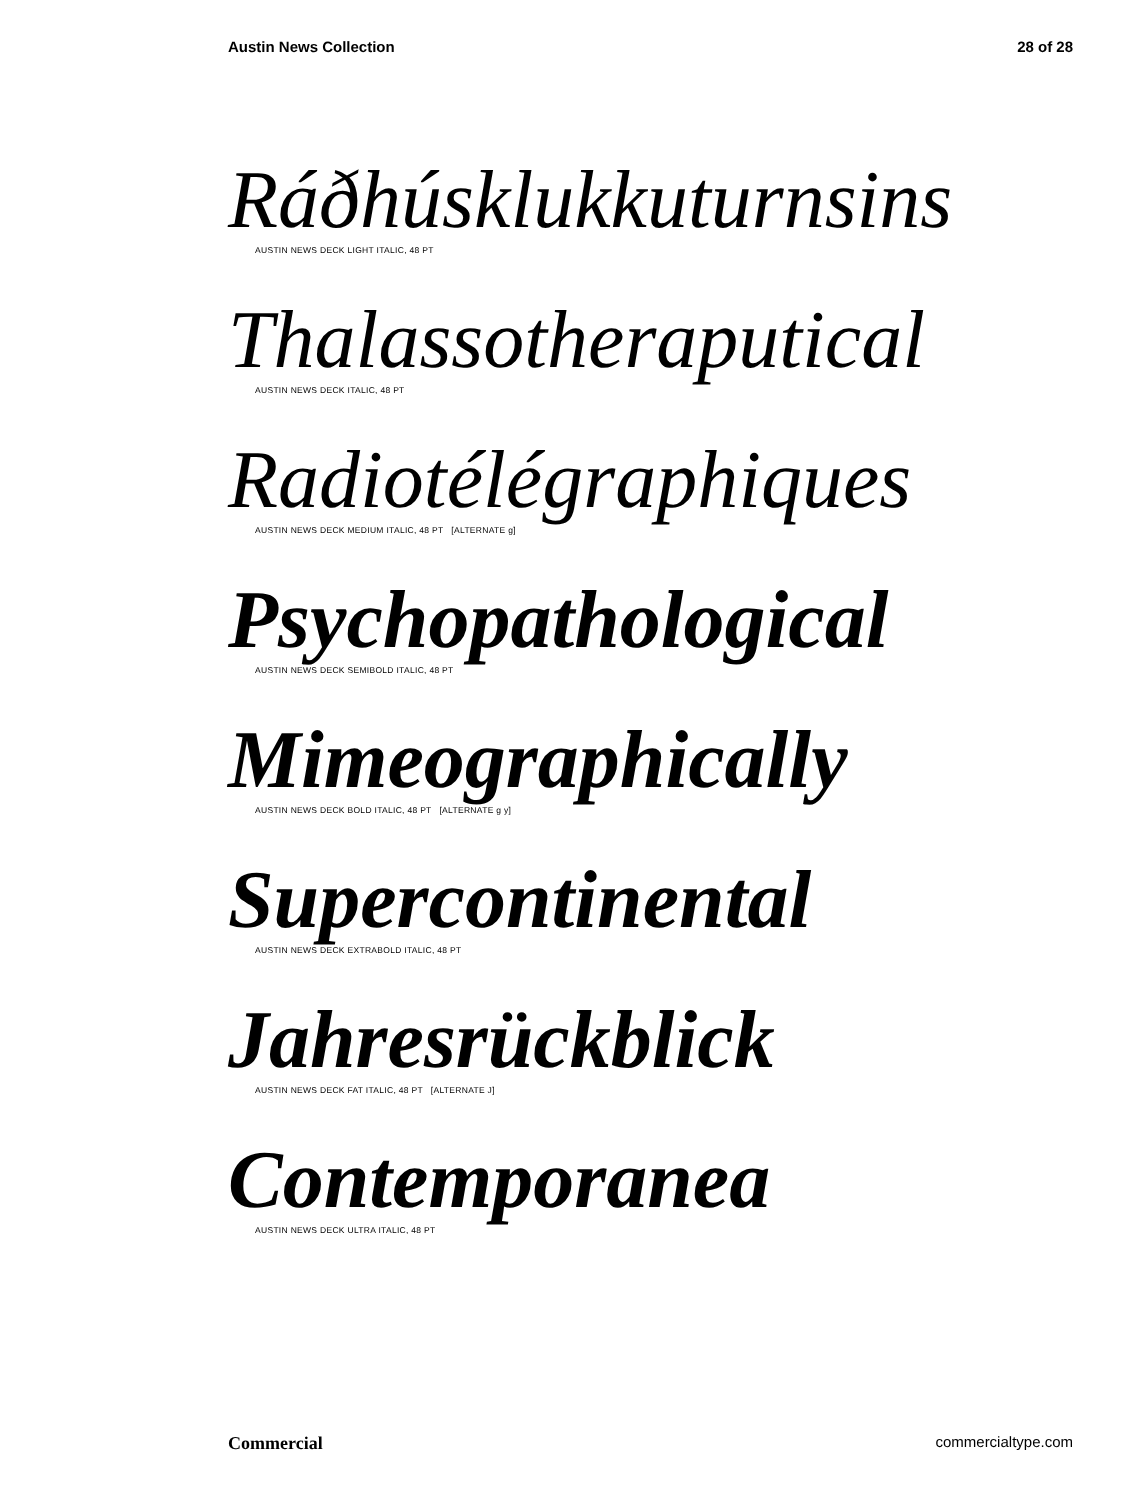Austin News Collection 28 of 28
Ráðhúsklukkuturnsins
AUSTIN NEWS DECK LIGHT ITALIC, 48 PT
Thalassotheraputical
AUSTIN NEWS DECK ITALIC, 48 PT
Radiotélégraphiques
AUSTIN NEWS DECK MEDIUM ITALIC, 48 PT [ALTERNATE g]
Psychopathological
AUSTIN NEWS DECK SEMIBOLD ITALIC, 48 PT
Mimeographically
AUSTIN NEWS DECK BOLD ITALIC, 48 PT [ALTERNATE g y]
Supercontinental
AUSTIN NEWS DECK EXTRABOLD ITALIC, 48 PT
Jahresrückblick
AUSTIN NEWS DECK FAT ITALIC, 48 PT [ALTERNATE J]
Contemporanea
AUSTIN NEWS DECK ULTRA ITALIC, 48 PT
Commercial commercialtype.com